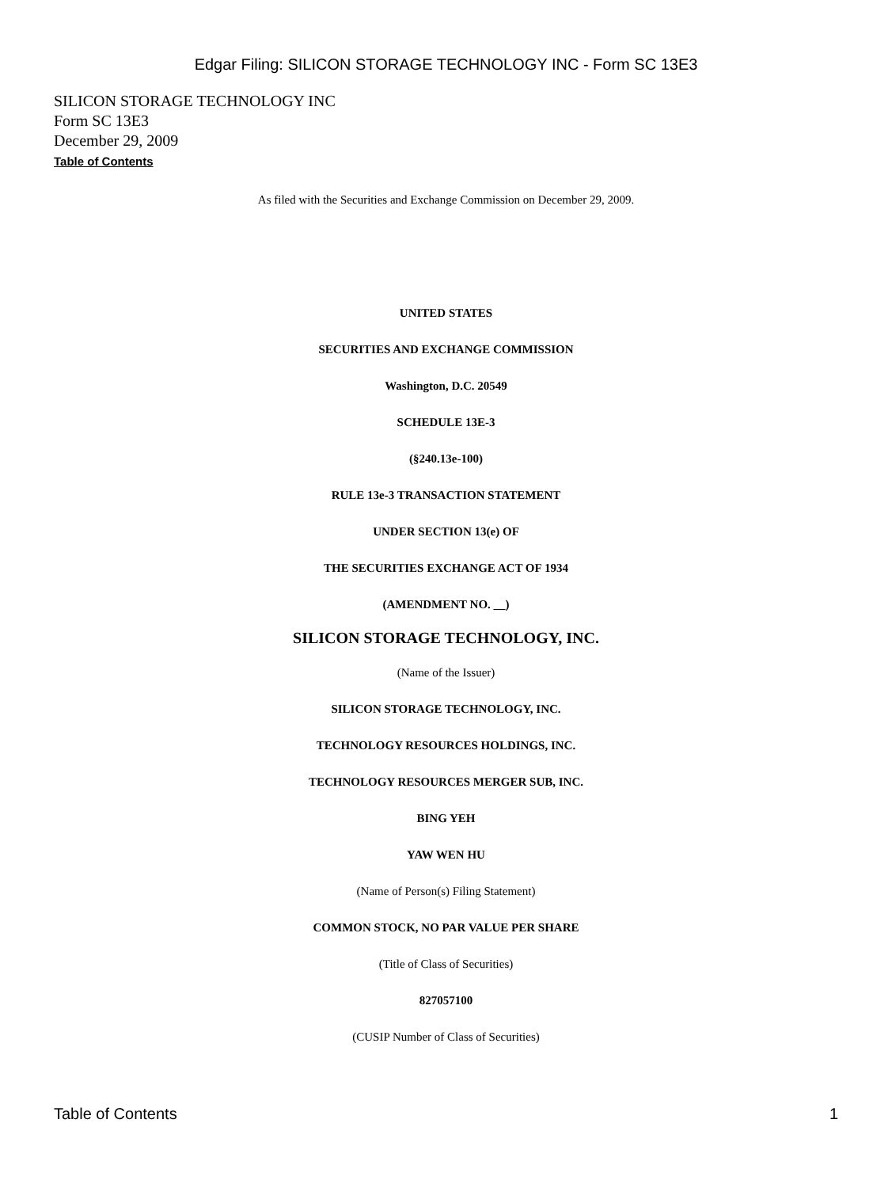Edgar Filing: SILICON STORAGE TECHNOLOGY INC - Form SC 13E3
SILICON STORAGE TECHNOLOGY INC
Form SC 13E3
December 29, 2009
Table of Contents
As filed with the Securities and Exchange Commission on December 29, 2009.
UNITED STATES
SECURITIES AND EXCHANGE COMMISSION
Washington, D.C. 20549
SCHEDULE 13E-3
(§240.13e-100)
RULE 13e-3 TRANSACTION STATEMENT
UNDER SECTION 13(e) OF
THE SECURITIES EXCHANGE ACT OF 1934
(AMENDMENT NO. __)
SILICON STORAGE TECHNOLOGY, INC.
(Name of the Issuer)
SILICON STORAGE TECHNOLOGY, INC.
TECHNOLOGY RESOURCES HOLDINGS, INC.
TECHNOLOGY RESOURCES MERGER SUB, INC.
BING YEH
YAW WEN HU
(Name of Person(s) Filing Statement)
COMMON STOCK, NO PAR VALUE PER SHARE
(Title of Class of Securities)
827057100
(CUSIP Number of Class of Securities)
Table of Contents 1